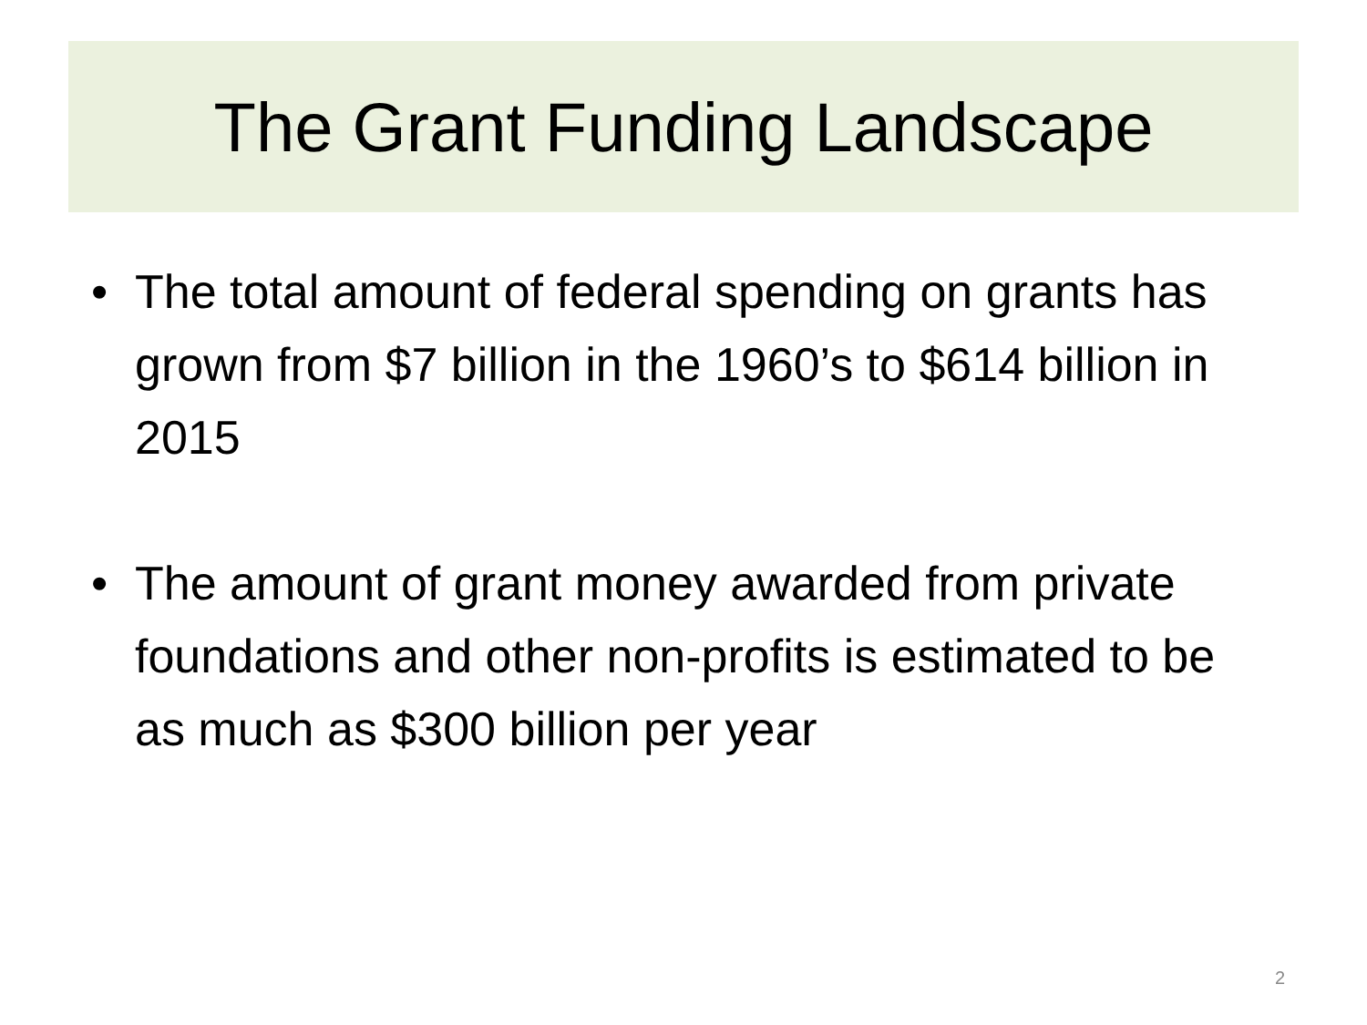The Grant Funding Landscape
• The total amount of federal spending on grants has grown from $7 billion in the 1960’s to $614 billion in 2015
• The amount of grant money awarded from private foundations and other non-profits is estimated to be as much as $300 billion per year
2